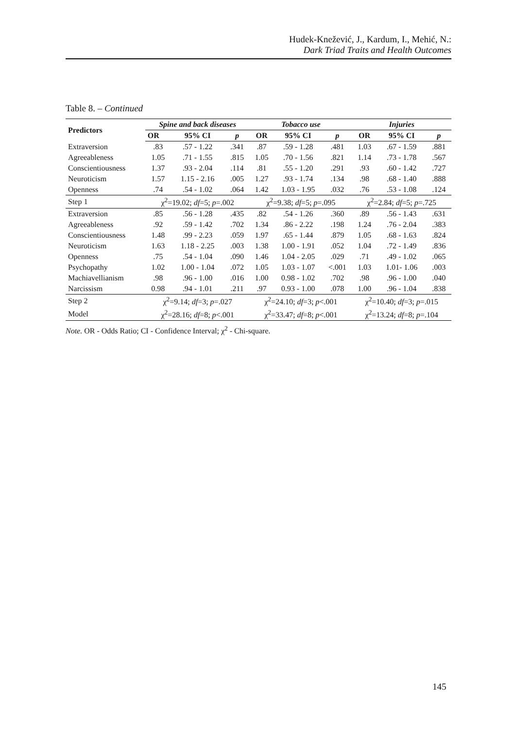Hudek-Knežević, J., Kardum, I., Mehić, N.:
Dark Triad Traits and Health Outcomes
Table 8. – Continued
| Predictors | Spine and back diseases | | | Tobacco use | | | Injuries | | |
| --- | --- | --- | --- | --- | --- | --- | --- | --- | --- |
| | OR | 95% CI | p | OR | 95% CI | p | OR | 95% CI | p |
| Extraversion | .83 | .57 - 1.22 | .341 | .87 | .59 - 1.28 | .481 | 1.03 | .67 - 1.59 | .881 |
| Agreeableness | 1.05 | .71 - 1.55 | .815 | 1.05 | .70 - 1.56 | .821 | 1.14 | .73 - 1.78 | .567 |
| Conscientiousness | 1.37 | .93 - 2.04 | .114 | .81 | .55 - 1.20 | .291 | .93 | .60 - 1.42 | .727 |
| Neuroticism | 1.57 | 1.15 - 2.16 | .005 | 1.27 | .93 - 1.74 | .134 | .98 | .68 - 1.40 | .888 |
| Openness | .74 | .54 - 1.02 | .064 | 1.42 | 1.03 - 1.95 | .032 | .76 | .53 - 1.08 | .124 |
| Step 1 | χ<sup>2</sup>=19.02; df =5; p =.002 | | | χ<sup>2</sup>=9.38; df =5; p =.095 | | | χ<sup>2</sup>=2.84; df =5; p =.725 | | |
| Extraversion | .85 | .56 - 1.28 | .435 | .82 | .54 - 1.26 | .360 | .89 | .56 - 1.43 | .631 |
| Agreeableness | .92 | .59 - 1.42 | .702 | 1.34 | .86 - 2.22 | .198 | 1.24 | .76 - 2.04 | .383 |
| Conscientiousness | 1.48 | .99 - 2.23 | .059 | 1.97 | .65 - 1.44 | .879 | 1.05 | .68 - 1.63 | .824 |
| Neuroticism | 1.63 | 1.18 - 2.25 | .003 | 1.38 | 1.00 - 1.91 | .052 | 1.04 | .72 - 1.49 | .836 |
| Openness | .75 | .54 - 1.04 | .090 | 1.46 | 1.04 - 2.05 | .029 | .71 | .49 - 1.02 | .065 |
| Psychopathy | 1.02 | 1.00 - 1.04 | .072 | 1.05 | 1.03 - 1.07 | <.001 | 1.03 | 1.01- 1.06 | .003 |
| Machiavellianism | .98 | .96 - 1.00 | .016 | 1.00 | 0.98 - 1.02 | .702 | .98 | .96 - 1.00 | .040 |
| Narcissism | 0.98 | .94 - 1.01 | .211 | .97 | 0.93 - 1.00 | .078 | 1.00 | .96 - 1.04 | .838 |
| Step 2 | χ<sup>2</sup>=9.14; df =3; p =.027 | | | χ<sup>2</sup>=24.10; df =3; p <.001 | | | χ<sup>2</sup>=10.40; df =3; p =.015 | | |
| Model | χ<sup>2</sup>=28.16; df =8; p <.001 | | | χ<sup>2</sup>=33.47; df =8; p <.001 | | | χ<sup>2</sup>=13.24; df =8; p =.104 | | |
Note. OR - Odds Ratio; CI - Confidence Interval; χ<sup>2</sup> - Chi-square.
145